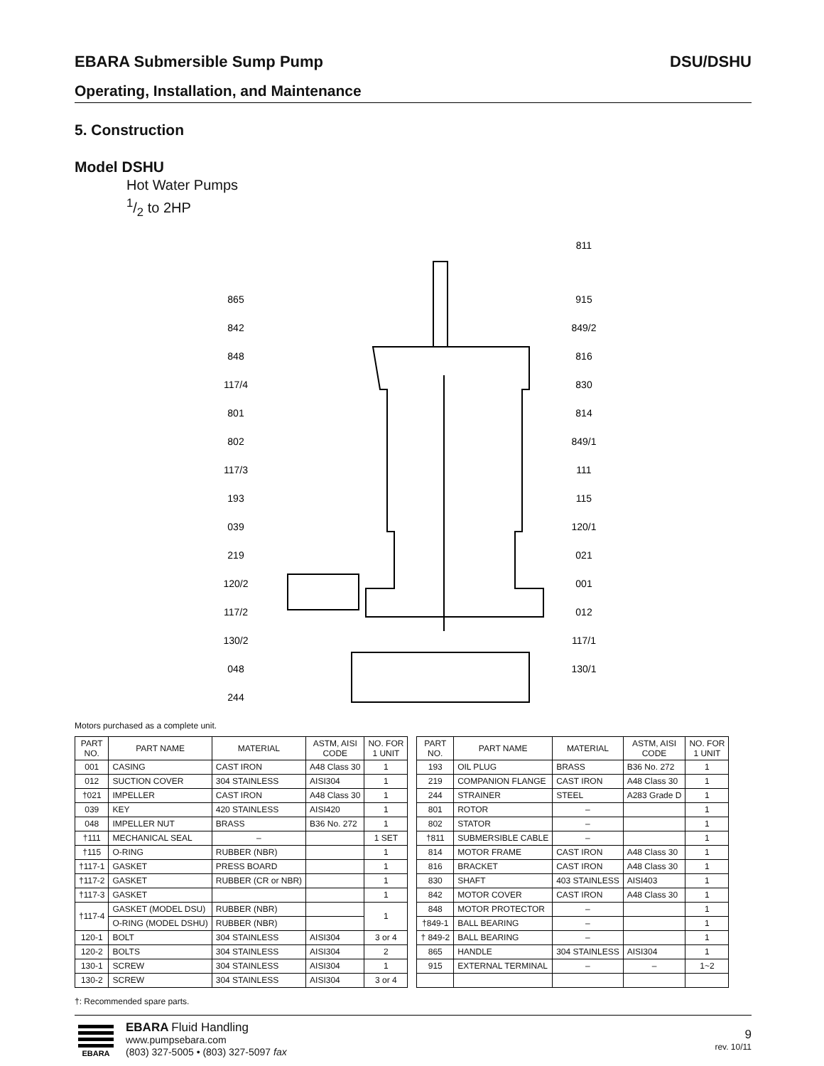EBARA Submersible Sump Pump DSU/DSHU
Operating, Installation, and Maintenance
5. Construction
Model DSHU
Hot Water Pumps
1/2 to 2HP
865
842
848
117/4
801
802
117/3
193
039
219
120/2
117/2
130/2
048
244
811
915
849/2
816
830
814
849/1
111
115
120/1
021
001
012
117/1
130/1
Motors purchased as a complete unit.
| PART NO. | PART NAME | MATERIAL | ASTM, AISI CODE | NO. FOR 1 UNIT |
| --- | --- | --- | --- | --- |
| 001 | CASING | CAST IRON | A48 Class 30 | 1 |
| 012 | SUCTION COVER | 304 STAINLESS | AISI304 | 1 |
| †021 | IMPELLER | CAST IRON | A48 Class 30 | 1 |
| 039 | KEY | 420 STAINLESS | AISI420 | 1 |
| 048 | IMPELLER NUT | BRASS | B36 No. 272 | 1 |
| †111 | MECHANICAL SEAL | – | | 1 SET |
| †115 | O-RING | RUBBER (NBR) | | 1 |
| †117-1 | GASKET | PRESS BOARD | | 1 |
| †117-2 | GASKET | RUBBER (CR or NBR) | | 1 |
| †117-3 | GASKET | | | 1 |
| †117-4 | GASKET (MODEL DSU) | RUBBER (NBR) | | 1 |
| | O-RING (MODEL DSHU) | RUBBER (NBR) | | |
| 120-1 | BOLT | 304 STAINLESS | AISI304 | 3 or 4 |
| 120-2 | BOLTS | 304 STAINLESS | AISI304 | 2 |
| 130-1 | SCREW | 304 STAINLESS | AISI304 | 1 |
| 130-2 | SCREW | 304 STAINLESS | AISI304 | 3 or 4 |
| PART NO. | PART NAME | MATERIAL | ASTM, AISI CODE | NO. FOR 1 UNIT |
| --- | --- | --- | --- | --- |
| 193 | OIL PLUG | BRASS | B36 No. 272 | 1 |
| 219 | COMPANION FLANGE | CAST IRON | A48 Class 30 | 1 |
| 244 | STRAINER | STEEL | A283 Grade D | 1 |
| 801 | ROTOR | – | | 1 |
| 802 | STATOR | – | | 1 |
| †811 | SUBMERSIBLE CABLE | – | | 1 |
| 814 | MOTOR FRAME | CAST IRON | A48 Class 30 | 1 |
| 816 | BRACKET | CAST IRON | A48 Class 30 | 1 |
| 830 | SHAFT | 403 STAINLESS | AISI403 | 1 |
| 842 | MOTOR COVER | CAST IRON | A48 Class 30 | 1 |
| 848 | MOTOR PROTECTOR | – | | 1 |
| †849-1 | BALL BEARING | – | | 1 |
| † 849-2 | BALL BEARING | – | | 1 |
| 865 | HANDLE | 304 STAINLESS | AISI304 | 1 |
| 915 | EXTERNAL TERMINAL | – | – | 1~2 |
†: Recommended spare parts.
EBARA
EBARA Fluid Handling
www.pumpsebara.com
(803) 327-5005 • (803) 327-5097 fax
9
rev. 10/11